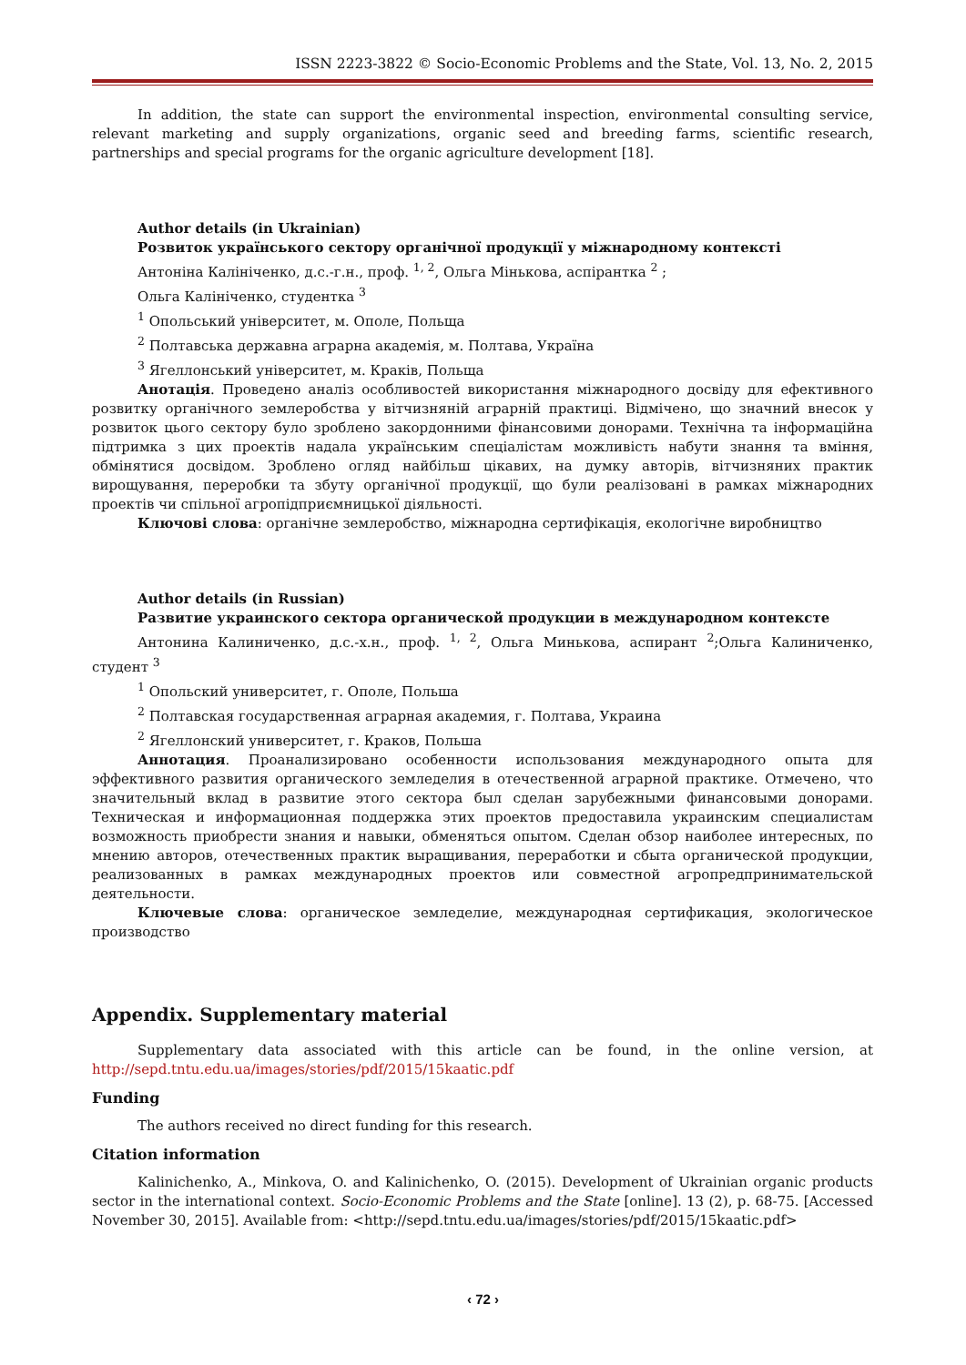ISSN 2223-3822 © Socio-Economic Problems and the State, Vol. 13, No. 2, 2015
In addition, the state can support the environmental inspection, environmental consulting service, relevant marketing and supply organizations, organic seed and breeding farms, scientific research, partnerships and special programs for the organic agriculture development [18].
Author details (in Ukrainian)
Розвиток українського сектору органічної продукції у міжнародному контексті
Антоніна Калініченко, д.с.-г.н., проф. <sup>1, 2</sup>, Ольга Мінькова, аспірантка <sup>2</sup> ;
Ольга Калініченко, студентка <sup>3</sup>
<sup>1</sup> Опольський університет, м. Ополе, Польща
<sup>2</sup> Полтавська державна аграрна академія, м. Полтава, Україна
<sup>3</sup> Ягеллонський університет, м. Краків, Польща
Анотація. Проведено аналіз особливостей використання міжнародного досвіду для ефективного розвитку органічного землеробства у вітчизняній аграрній практиці. Відмічено, що значний внесок у розвиток цього сектору було зроблено закордонними фінансовими донорами. Технічна та інформаційна підтримка з цих проектів надала українським спеціалістам можливість набути знання та вміння, обмінятися досвідом. Зроблено огляд найбільш цікавих, на думку авторів, вітчизняних практик вирощування, переробки та збуту органічної продукції, що були реалізовані в рамках міжнародних проектів чи спільної агропідприємницької діяльності.
Ключові слова: органічне землеробство, міжнародна сертифікація, екологічне виробництво
Author details (in Russian)
Развитие украинского сектора органической продукции в международном контексте
Антонина Калиниченко, д.с.-х.н., проф. <sup>1, 2</sup>, Ольга Минькова, аспирант <sup>2</sup>;Ольга Калиниченко, студент <sup>3</sup>
<sup>1</sup> Опольский университет, г. Ополе, Польша
<sup>2</sup> Полтавская государственная аграрная академия, г. Полтава, Украина
<sup>2</sup> Ягеллонский университет, г. Краков, Польша
Аннотация. Проанализировано особенности использования международного опыта для эффективного развития органического земледелия в отечественной аграрной практике. Отмечено, что значительный вклад в развитие этого сектора был сделан зарубежными финансовыми донорами. Техническая и информационная поддержка этих проектов предоставила украинским специалистам возможность приобрести знания и навыки, обменяться опытом. Сделан обзор наиболее интересных, по мнению авторов, отечественных практик выращивания, переработки и сбыта органической продукции, реализованных в рамках международных проектов или совместной агропредпринимательской деятельности.
Ключевые слова: органическое земледелие, международная сертификация, экологическое производство
Appendix. Supplementary material
Supplementary data associated with this article can be found, in the online version, at http://sepd.tntu.edu.ua/images/stories/pdf/2015/15kaatic.pdf
Funding
The authors received no direct funding for this research.
Citation information
Kalinichenko, A., Minkova, O. and Kalinichenko, O. (2015). Development of Ukrainian organic products sector in the international context. Socio-Economic Problems and the State [online]. 13 (2), p. 68-75. [Accessed November 30, 2015]. Available from: <http://sepd.tntu.edu.ua/images/stories/pdf/2015/15kaatic.pdf>
‹ 72 ›